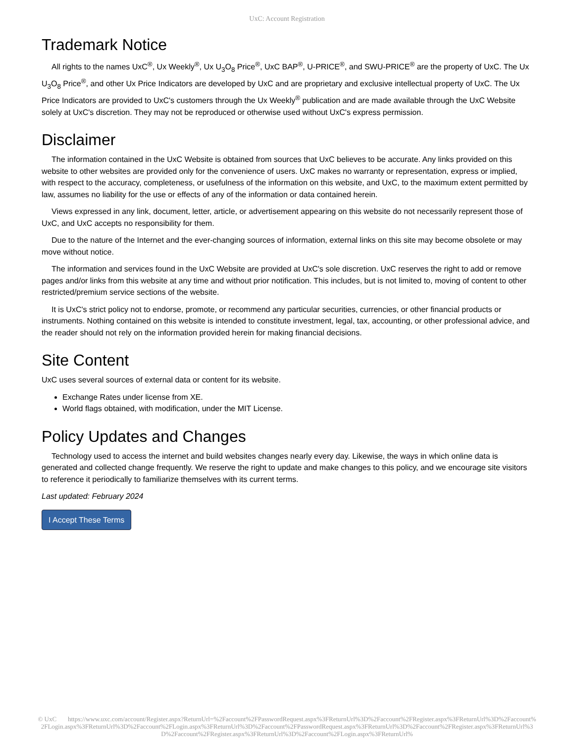UxC: Account Registration
Trademark Notice
All rights to the names UxC<sup>®</sup>, Ux Weekly<sup>®</sup>, Ux U<sub>3</sub>O<sub>8</sub> Price<sup>®</sup>, UxC BAP<sup>®</sup>, U-PRICE<sup>®</sup>, and SWU-PRICE<sup>®</sup> are the property of UxC. The Ux U<sub>3</sub>O<sub>8</sub> Price<sup>®</sup>, and other Ux Price Indicators are developed by UxC and are proprietary and exclusive intellectual property of UxC. The Ux Price Indicators are provided to UxC's customers through the Ux Weekly<sup>®</sup> publication and are made available through the UxC Website solely at UxC's discretion. They may not be reproduced or otherwise used without UxC's express permission.
Disclaimer
The information contained in the UxC Website is obtained from sources that UxC believes to be accurate. Any links provided on this website to other websites are provided only for the convenience of users. UxC makes no warranty or representation, express or implied, with respect to the accuracy, completeness, or usefulness of the information on this website, and UxC, to the maximum extent permitted by law, assumes no liability for the use or effects of any of the information or data contained herein.
Views expressed in any link, document, letter, article, or advertisement appearing on this website do not necessarily represent those of UxC, and UxC accepts no responsibility for them.
Due to the nature of the Internet and the ever-changing sources of information, external links on this site may become obsolete or may move without notice.
The information and services found in the UxC Website are provided at UxC's sole discretion. UxC reserves the right to add or remove pages and/or links from this website at any time and without prior notification. This includes, but is not limited to, moving of content to other restricted/premium service sections of the website.
It is UxC's strict policy not to endorse, promote, or recommend any particular securities, currencies, or other financial products or instruments. Nothing contained on this website is intended to constitute investment, legal, tax, accounting, or other professional advice, and the reader should not rely on the information provided herein for making financial decisions.
Site Content
UxC uses several sources of external data or content for its website.
Exchange Rates under license from XE.
World flags obtained, with modification, under the MIT License.
Policy Updates and Changes
Technology used to access the internet and build websites changes nearly every day. Likewise, the ways in which online data is generated and collected change frequently. We reserve the right to update and make changes to this policy, and we encourage site visitors to reference it periodically to familiarize themselves with its current terms.
Last updated: February 2024
I Accept These Terms
© UxC https://www.uxc.com/account/Register.aspx?ReturnUrl=%2Faccount%2FPasswordRequest.aspx%3FReturnUrl%3D%2Faccount%2FRegister.aspx%3FReturnUrl%3D%2Faccount%2FLogin.aspx%3FReturnUrl%3D%2Faccount%2FLogin.aspx%3FReturnUrl%3D%2Faccount%2FPasswordRequest.aspx%3FReturnUrl%3D%2Faccount%2FRegister.aspx%3FReturnUrl%3D%2Faccount%2FRegister.aspx%3FReturnUrl%3D%2Faccount%2FLogin.aspx%3FReturnUrl%